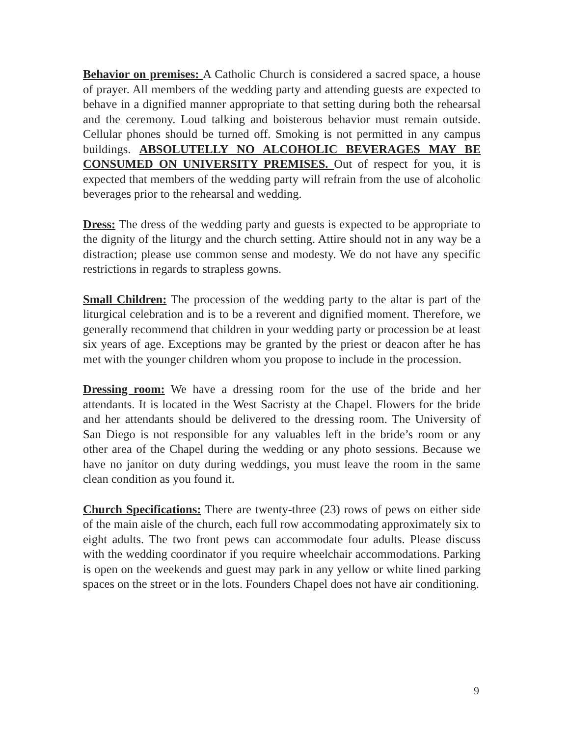Behavior on premises: A Catholic Church is considered a sacred space, a house of prayer. All members of the wedding party and attending guests are expected to behave in a dignified manner appropriate to that setting during both the rehearsal and the ceremony. Loud talking and boisterous behavior must remain outside. Cellular phones should be turned off. Smoking is not permitted in any campus buildings. ABSOLUTELLY NO ALCOHOLIC BEVERAGES MAY BE CONSUMED ON UNIVERSITY PREMISES. Out of respect for you, it is expected that members of the wedding party will refrain from the use of alcoholic beverages prior to the rehearsal and wedding.
Dress: The dress of the wedding party and guests is expected to be appropriate to the dignity of the liturgy and the church setting. Attire should not in any way be a distraction; please use common sense and modesty. We do not have any specific restrictions in regards to strapless gowns.
Small Children: The procession of the wedding party to the altar is part of the liturgical celebration and is to be a reverent and dignified moment. Therefore, we generally recommend that children in your wedding party or procession be at least six years of age. Exceptions may be granted by the priest or deacon after he has met with the younger children whom you propose to include in the procession.
Dressing room: We have a dressing room for the use of the bride and her attendants. It is located in the West Sacristy at the Chapel. Flowers for the bride and her attendants should be delivered to the dressing room. The University of San Diego is not responsible for any valuables left in the bride’s room or any other area of the Chapel during the wedding or any photo sessions. Because we have no janitor on duty during weddings, you must leave the room in the same clean condition as you found it.
Church Specifications: There are twenty-three (23) rows of pews on either side of the main aisle of the church, each full row accommodating approximately six to eight adults. The two front pews can accommodate four adults. Please discuss with the wedding coordinator if you require wheelchair accommodations. Parking is open on the weekends and guest may park in any yellow or white lined parking spaces on the street or in the lots. Founders Chapel does not have air conditioning.
9